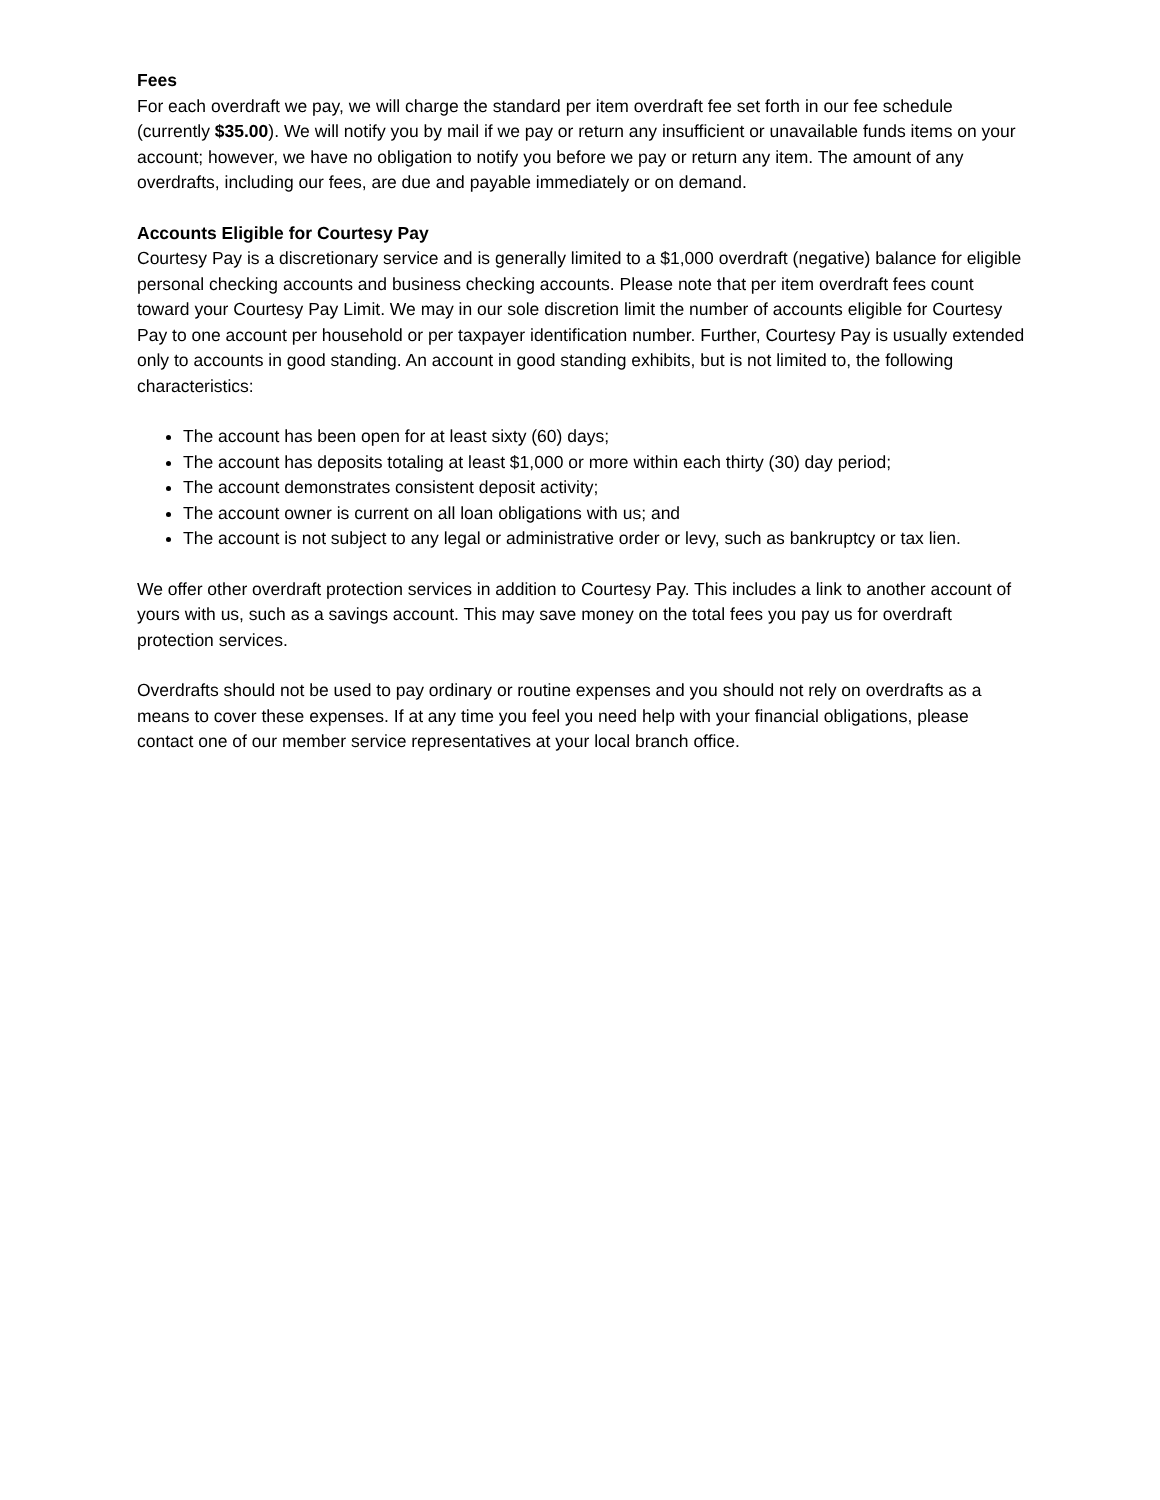Fees
For each overdraft we pay, we will charge the standard per item overdraft fee set forth in our fee schedule (currently $35.00). We will notify you by mail if we pay or return any insufficient or unavailable funds items on your account; however, we have no obligation to notify you before we pay or return any item. The amount of any overdrafts, including our fees, are due and payable immediately or on demand.
Accounts Eligible for Courtesy Pay
Courtesy Pay is a discretionary service and is generally limited to a $1,000 overdraft (negative) balance for eligible personal checking accounts and business checking accounts. Please note that per item overdraft fees count toward your Courtesy Pay Limit. We may in our sole discretion limit the number of accounts eligible for Courtesy Pay to one account per household or per taxpayer identification number. Further, Courtesy Pay is usually extended only to accounts in good standing. An account in good standing exhibits, but is not limited to, the following characteristics:
The account has been open for at least sixty (60) days;
The account has deposits totaling at least $1,000 or more within each thirty (30) day period;
The account demonstrates consistent deposit activity;
The account owner is current on all loan obligations with us; and
The account is not subject to any legal or administrative order or levy, such as bankruptcy or tax lien.
We offer other overdraft protection services in addition to Courtesy Pay. This includes a link to another account of yours with us, such as a savings account. This may save money on the total fees you pay us for overdraft protection services.
Overdrafts should not be used to pay ordinary or routine expenses and you should not rely on overdrafts as a means to cover these expenses. If at any time you feel you need help with your financial obligations, please contact one of our member service representatives at your local branch office.